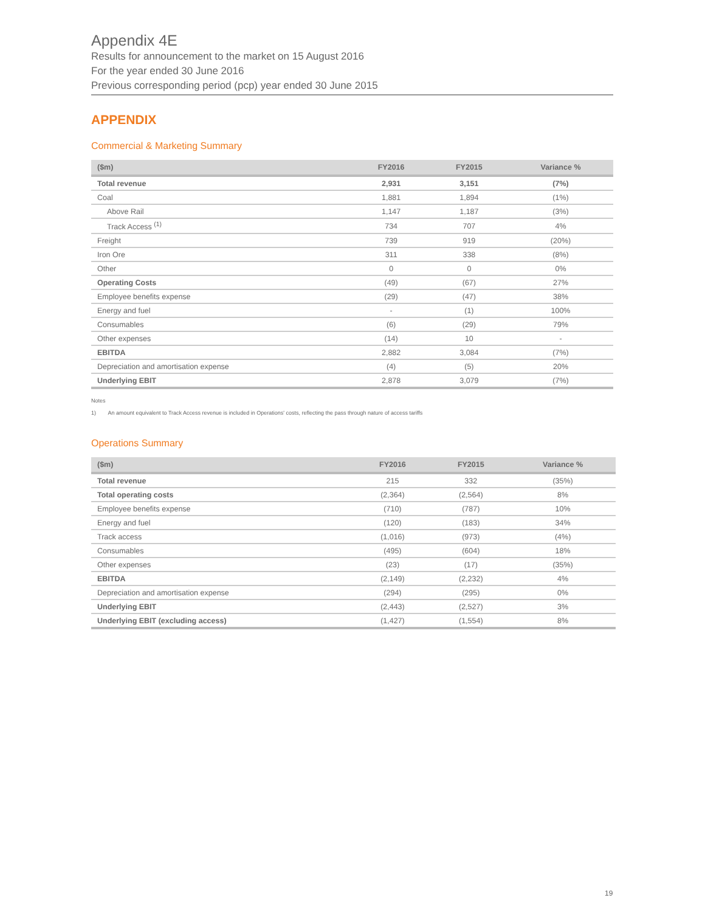Appendix 4E
Results for announcement to the market on 15 August 2016
For the year ended 30 June 2016
Previous corresponding period (pcp) year ended 30 June 2015
APPENDIX
Commercial & Marketing Summary
| ($m) | FY2016 | FY2015 | Variance % |
| --- | --- | --- | --- |
| Total revenue | 2,931 | 3,151 | (7%) |
| Coal | 1,881 | 1,894 | (1%) |
| Above Rail | 1,147 | 1,187 | (3%) |
| Track Access <sup>(1)</sup> | 734 | 707 | 4% |
| Freight | 739 | 919 | (20%) |
| Iron Ore | 311 | 338 | (8%) |
| Other | 0 | 0 | 0% |
| Operating Costs | (49) | (67) | 27% |
| Employee benefits expense | (29) | (47) | 38% |
| Energy and fuel | - | (1) | 100% |
| Consumables | (6) | (29) | 79% |
| Other expenses | (14) | 10 | - |
| EBITDA | 2,882 | 3,084 | (7%) |
| Depreciation and amortisation expense | (4) | (5) | 20% |
| Underlying EBIT | 2,878 | 3,079 | (7%) |
Notes
1) An amount equivalent to Track Access revenue is included in Operations' costs, reflecting the pass through nature of access tariffs
Operations Summary
| ($m) | FY2016 | FY2015 | Variance % |
| --- | --- | --- | --- |
| Total revenue | 215 | 332 | (35%) |
| Total operating costs | (2,364) | (2,564) | 8% |
| Employee benefits expense | (710) | (787) | 10% |
| Energy and fuel | (120) | (183) | 34% |
| Track access | (1,016) | (973) | (4%) |
| Consumables | (495) | (604) | 18% |
| Other expenses | (23) | (17) | (35%) |
| EBITDA | (2,149) | (2,232) | 4% |
| Depreciation and amortisation expense | (294) | (295) | 0% |
| Underlying EBIT | (2,443) | (2,527) | 3% |
| Underlying EBIT (excluding access) | (1,427) | (1,554) | 8% |
19